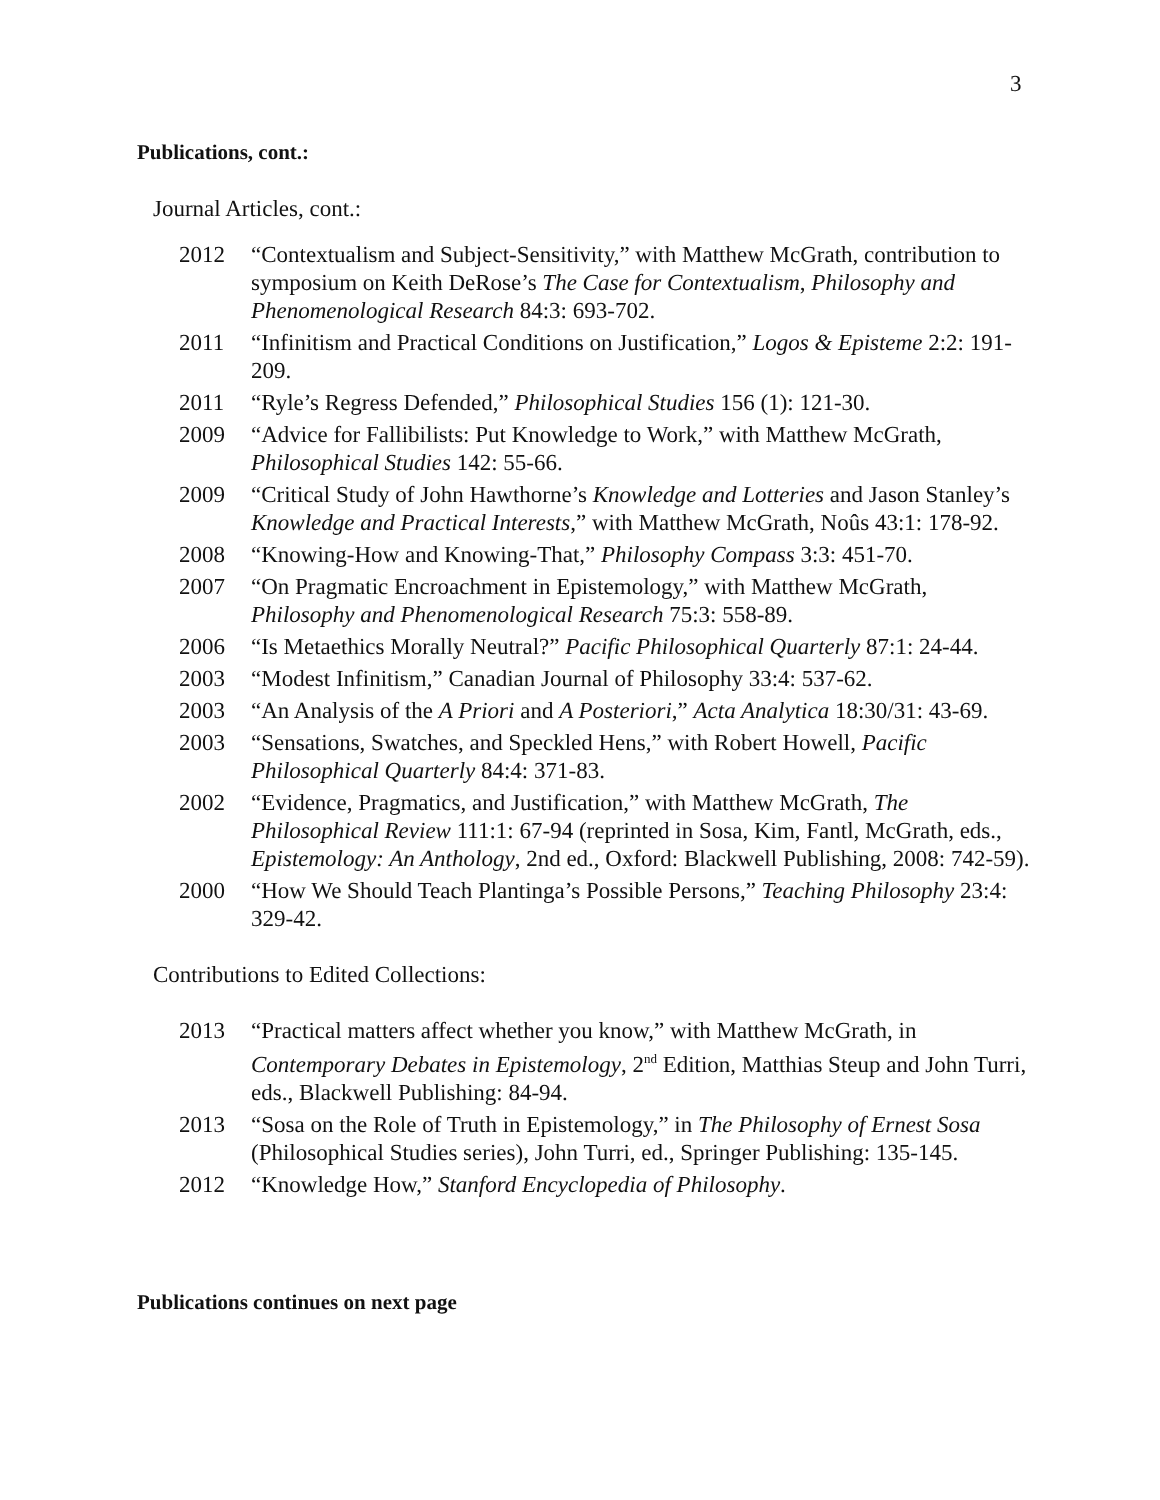3
Publications, cont.:
Journal Articles, cont.:
2012 “Contextualism and Subject-Sensitivity,” with Matthew McGrath, contribution to symposium on Keith DeRose’s The Case for Contextualism, Philosophy and Phenomenological Research 84:3: 693-702.
2011 “Infinitism and Practical Conditions on Justification,” Logos & Episteme 2:2: 191-209.
2011 “Ryle’s Regress Defended,” Philosophical Studies 156 (1): 121-30.
2009 “Advice for Fallibilists: Put Knowledge to Work,” with Matthew McGrath, Philosophical Studies 142: 55-66.
2009 “Critical Study of John Hawthorne’s Knowledge and Lotteries and Jason Stanley’s Knowledge and Practical Interests,” with Matthew McGrath, Noûs 43:1: 178-92.
2008 “Knowing-How and Knowing-That,” Philosophy Compass 3:3: 451-70.
2007 “On Pragmatic Encroachment in Epistemology,” with Matthew McGrath, Philosophy and Phenomenological Research 75:3: 558-89.
2006 “Is Metaethics Morally Neutral?” Pacific Philosophical Quarterly 87:1: 24-44.
2003 “Modest Infinitism,” Canadian Journal of Philosophy 33:4: 537-62.
2003 “An Analysis of the A Priori and A Posteriori,” Acta Analytica 18:30/31: 43-69.
2003 “Sensations, Swatches, and Speckled Hens,” with Robert Howell, Pacific Philosophical Quarterly 84:4: 371-83.
2002 “Evidence, Pragmatics, and Justification,” with Matthew McGrath, The Philosophical Review 111:1: 67-94 (reprinted in Sosa, Kim, Fantl, McGrath, eds., Epistemology: An Anthology, 2nd ed., Oxford: Blackwell Publishing, 2008: 742-59).
2000 “How We Should Teach Plantinga’s Possible Persons,” Teaching Philosophy 23:4: 329-42.
Contributions to Edited Collections:
2013 “Practical matters affect whether you know,” with Matthew McGrath, in Contemporary Debates in Epistemology, 2<sup>nd</sup> Edition, Matthias Steup and John Turri, eds., Blackwell Publishing: 84-94.
2013 “Sosa on the Role of Truth in Epistemology,” in The Philosophy of Ernest Sosa (Philosophical Studies series), John Turri, ed., Springer Publishing: 135-145.
2012 “Knowledge How,” Stanford Encyclopedia of Philosophy.
Publications continues on next page